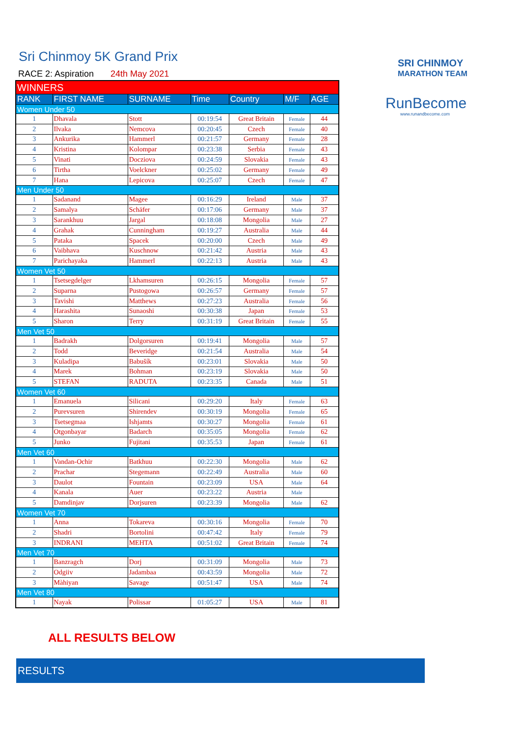Sri Chinmoy 5K Grand Prix
RACE 2: Aspiration 24th May 2021
SRI CHINMOY
MARATHON TEAM
RunBecome
www.runandbecome.com
| WINNERS | | | | | | |
| RANK | FIRST NAME | SURNAME | Time | Country | M/F | AGE |
| Women Under 50 | | | | | | |
| 1 | Dhavala | Stott | 00:19:54 | Great Britain | Female | 44 |
| 2 | Ilvaka | Nemcova | 00:20:45 | Czech | Female | 40 |
| 3 | Ankurika | Hammerl | 00:21:57 | Germany | Female | 28 |
| 4 | Kristina | Kolompar | 00:23:38 | Serbia | Female | 43 |
| 5 | Vinati | Docziova | 00:24:59 | Slovakia | Female | 43 |
| 6 | Tirtha | Voelckner | 00:25:02 | Germany | Female | 49 |
| 7 | Hana | Lepicova | 00:25:07 | Czech | Female | 47 |
| Men Under 50 | | | | | | |
| 1 | Sadanand | Magee | 00:16:29 | Ireland | Male | 37 |
| 2 | Samalya | Schäfer | 00:17:06 | Germany | Male | 37 |
| 3 | Sarankhuu | Jargal | 00:18:08 | Mongolia | Male | 27 |
| 4 | Grahak | Cunningham | 00:19:27 | Australia | Male | 44 |
| 5 | Pataka | Spacek | 00:20:00 | Czech | Male | 49 |
| 6 | Vaibhava | Kuschnow | 00:21:42 | Austria | Male | 43 |
| 7 | Parichayaka | Hammerl | 00:22:13 | Austria | Male | 43 |
| Women Vet 50 | | | | | | |
| 1 | Tsetsegdelger | Lkhamsuren | 00:26:15 | Mongolia | Female | 57 |
| 2 | Suparna | Pustogowa | 00:26:57 | Germany | Female | 57 |
| 3 | Tavishi | Matthews | 00:27:23 | Australia | Female | 56 |
| 4 | Harashita | Sunaoshi | 00:30:38 | Japan | Female | 53 |
| 5 | Sharon | Terry | 00:31:19 | Great Britain | Female | 55 |
| Men Vet 50 | | | | | | |
| 1 | Badrakh | Dolgorsuren | 00:19:41 | Mongolia | Male | 57 |
| 2 | Todd | Beveridge | 00:21:54 | Australia | Male | 54 |
| 3 | Kuladipa | Babušík | 00:23:01 | Slovakia | Male | 50 |
| 4 | Marek | Bohman | 00:23:19 | Slovakia | Male | 50 |
| 5 | STEFAN | RADUTA | 00:23:35 | Canada | Male | 51 |
| Women Vet 60 | | | | | | |
| 1 | Emanuela | Silicani | 00:29:20 | Italy | Female | 63 |
| 2 | Purevsuren | Shirendev | 00:30:19 | Mongolia | Female | 65 |
| 3 | Tsetsegmaa | Ishjamts | 00:30:27 | Mongolia | Female | 61 |
| 4 | Otgonbayar | Badarch | 00:35:05 | Mongolia | Female | 62 |
| 5 | Junko | Fujitani | 00:35:53 | Japan | Female | 61 |
| Men Vet 60 | | | | | | |
| 1 | Vandan-Ochir | Batkhuu | 00:22:30 | Mongolia | Male | 62 |
| 2 | Prachar | Stegemann | 00:22:49 | Australia | Male | 60 |
| 3 | Daulot | Fountain | 00:23:09 | USA | Male | 64 |
| 4 | Kanala | Auer | 00:23:22 | Austria | Male | |
| 5 | Damdinjav | Dorjsuren | 00:23:39 | Mongolia | Male | 62 |
| Women Vet 70 | | | | | | |
| 1 | Anna | Tokareva | 00:30:16 | Mongolia | Female | 70 |
| 2 | Shadri | Bortolini | 00:47:42 | Italy | Female | 79 |
| 3 | INDRANI | MEHTA | 00:51:02 | Great Britain | Female | 74 |
| Men Vet 70 | | | | | | |
| 1 | Banzragch | Dorj | 00:31:09 | Mongolia | Male | 73 |
| 2 | Odgiiv | Jadambaa | 00:43:59 | Mongolia | Male | 72 |
| 3 | Màhiyan | Savage | 00:51:47 | USA | Male | 74 |
| Men Vet 80 | | | | | | |
| 1 | Nayak | Polissar | 01:05:27 | USA | Male | 81 |
ALL RESULTS BELOW
RESULTS